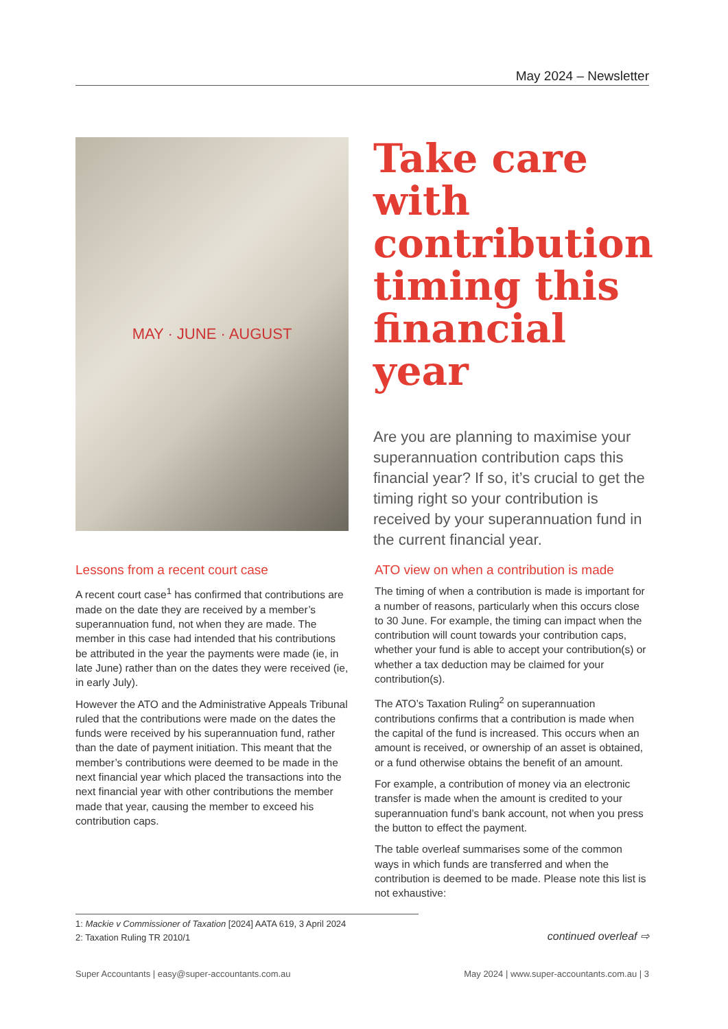May 2024 – Newsletter
MAY · JUNE · AUGUST
Take care with contribution timing this financial year
Are you are planning to maximise your superannuation contribution caps this financial year? If so, it’s crucial to get the timing right so your contribution is received by your superannuation fund in the current financial year.
Lessons from a recent court case
A recent court case<sup>1</sup> has confirmed that contributions are made on the date they are received by a member’s superannuation fund, not when they are made. The member in this case had intended that his contributions be attributed in the year the payments were made (ie, in late June) rather than on the dates they were received (ie, in early July).
However the ATO and the Administrative Appeals Tribunal ruled that the contributions were made on the dates the funds were received by his superannuation fund, rather than the date of payment initiation. This meant that the member’s contributions were deemed to be made in the next financial year which placed the transactions into the next financial year with other contributions the member made that year, causing the member to exceed his contribution caps.
ATO view on when a contribution is made
The timing of when a contribution is made is important for a number of reasons, particularly when this occurs close to 30 June. For example, the timing can impact when the contribution will count towards your contribution caps, whether your fund is able to accept your contribution(s) or whether a tax deduction may be claimed for your contribution(s).
The ATO’s Taxation Ruling<sup>2</sup> on superannuation contributions confirms that a contribution is made when the capital of the fund is increased. This occurs when an amount is received, or ownership of an asset is obtained, or a fund otherwise obtains the benefit of an amount.
For example, a contribution of money via an electronic transfer is made when the amount is credited to your superannuation fund’s bank account, not when you press the button to effect the payment.
The table overleaf summarises some of the common ways in which funds are transferred and when the contribution is deemed to be made. Please note this list is not exhaustive:
1: Mackie v Commissioner of Taxation [2024] AATA 619, 3 April 2024
2: Taxation Ruling TR 2010/1
continued overleaf ⇨
Super Accountants | easy@super-accountants.com.au May 2024 | www.super-accountants.com.au | 3